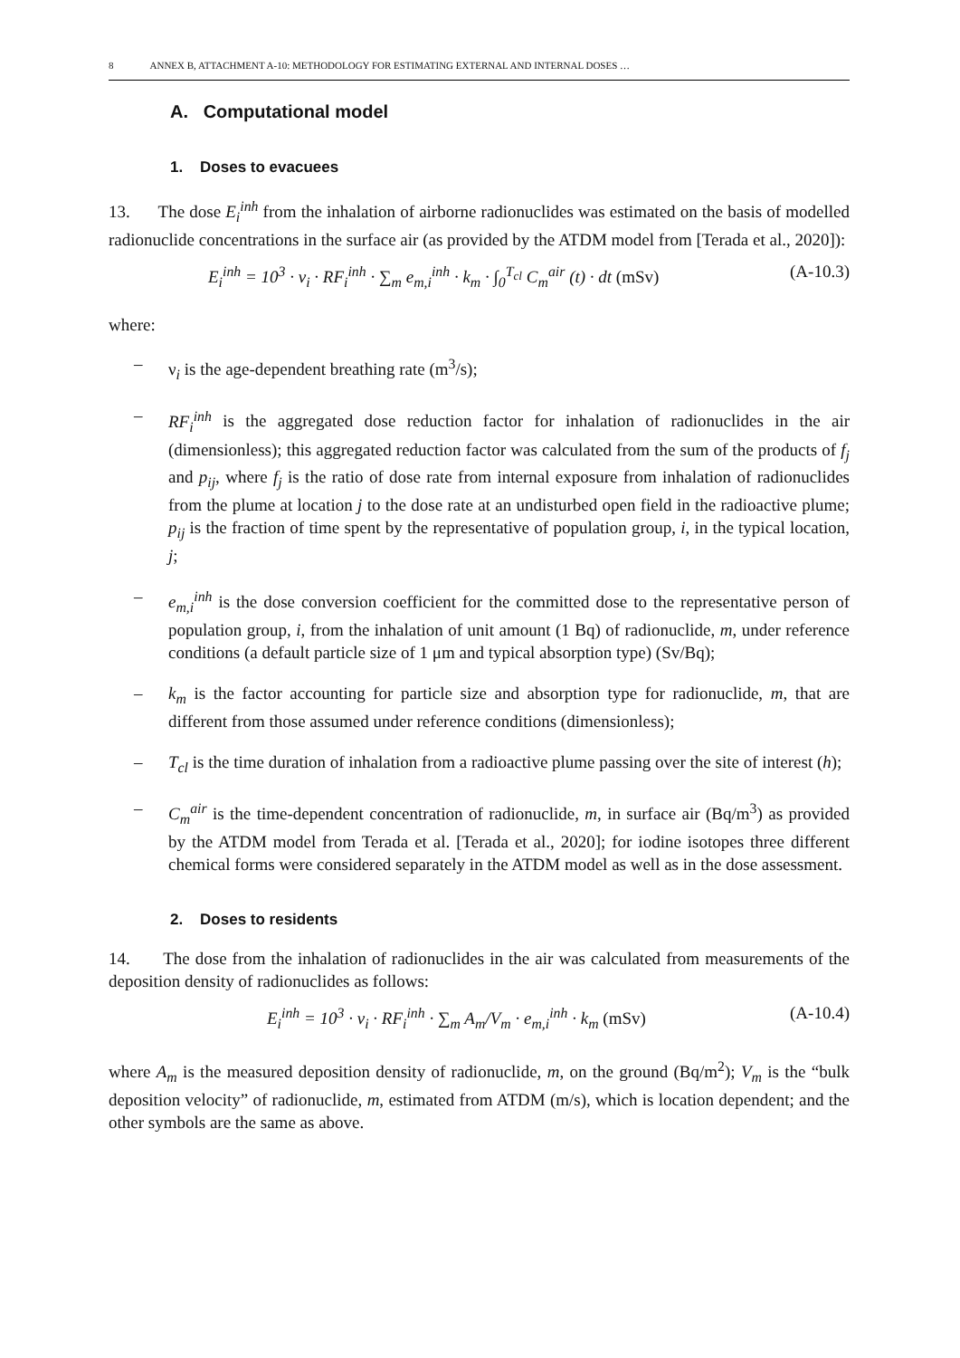8 ANNEX B, ATTACHMENT A-10: METHODOLOGY FOR ESTIMATING EXTERNAL AND INTERNAL DOSES …
A. Computational model
1. Doses to evacuees
13. The dose E<sub>i</sub><sup>inh</sup> from the inhalation of airborne radionuclides was estimated on the basis of modelled radionuclide concentrations in the surface air (as provided by the ATDM model from [Terada et al., 2020]):
E<sub>i</sub><sup>inh</sup> = 10<sup>3</sup> · ν<sub>i</sub> · RF<sub>i</sub><sup>inh</sup> · ∑<sub>m</sub> e<sub>m,i</sub><sup>inh</sup> · k<sub>m</sub> · ∫<sub>0</sub><sup>T<sub>cl</sub></sup> C<sub>m</sub><sup>air</sup> (t) · dt (mSv) (A-10.3)
where:
– ν<sub>i</sub> is the age-dependent breathing rate (m<sup>3</sup>/s);
– RF<sub>i</sub><sup>inh</sup> is the aggregated dose reduction factor for inhalation of radionuclides in the air (dimensionless); this aggregated reduction factor was calculated from the sum of the products of f<sub>j</sub> and p<sub>ij</sub>, where f<sub>j</sub> is the ratio of dose rate from internal exposure from inhalation of radionuclides from the plume at location j to the dose rate at an undisturbed open field in the radioactive plume; p<sub>ij</sub> is the fraction of time spent by the representative of population group, i, in the typical location, j;
– e<sub>m,i</sub><sup>inh</sup> is the dose conversion coefficient for the committed dose to the representative person of population group, i, from the inhalation of unit amount (1 Bq) of radionuclide, m, under reference conditions (a default particle size of 1 μm and typical absorption type) (Sv/Bq);
– k<sub>m</sub> is the factor accounting for particle size and absorption type for radionuclide, m, that are different from those assumed under reference conditions (dimensionless);
– T<sub>cl</sub> is the time duration of inhalation from a radioactive plume passing over the site of interest (h);
– C<sub>m</sub><sup>air</sup> is the time-dependent concentration of radionuclide, m, in surface air (Bq/m<sup>3</sup>) as provided by the ATDM model from Terada et al. [Terada et al., 2020]; for iodine isotopes three different chemical forms were considered separately in the ATDM model as well as in the dose assessment.
2. Doses to residents
14. The dose from the inhalation of radionuclides in the air was calculated from measurements of the deposition density of radionuclides as follows:
E<sub>i</sub><sup>inh</sup> = 10<sup>3</sup> · ν<sub>i</sub> · RF<sub>i</sub><sup>inh</sup> · ∑<sub>m</sub> A<sub>m</sub>/V<sub>m</sub> · e<sub>m,i</sub><sup>inh</sup> · k<sub>m</sub> (mSv) (A-10.4)
where A<sub>m</sub> is the measured deposition density of radionuclide, m, on the ground (Bq/m<sup>2</sup>); V<sub>m</sub> is the “bulk deposition velocity” of radionuclide, m, estimated from ATDM (m/s), which is location dependent; and the other symbols are the same as above.